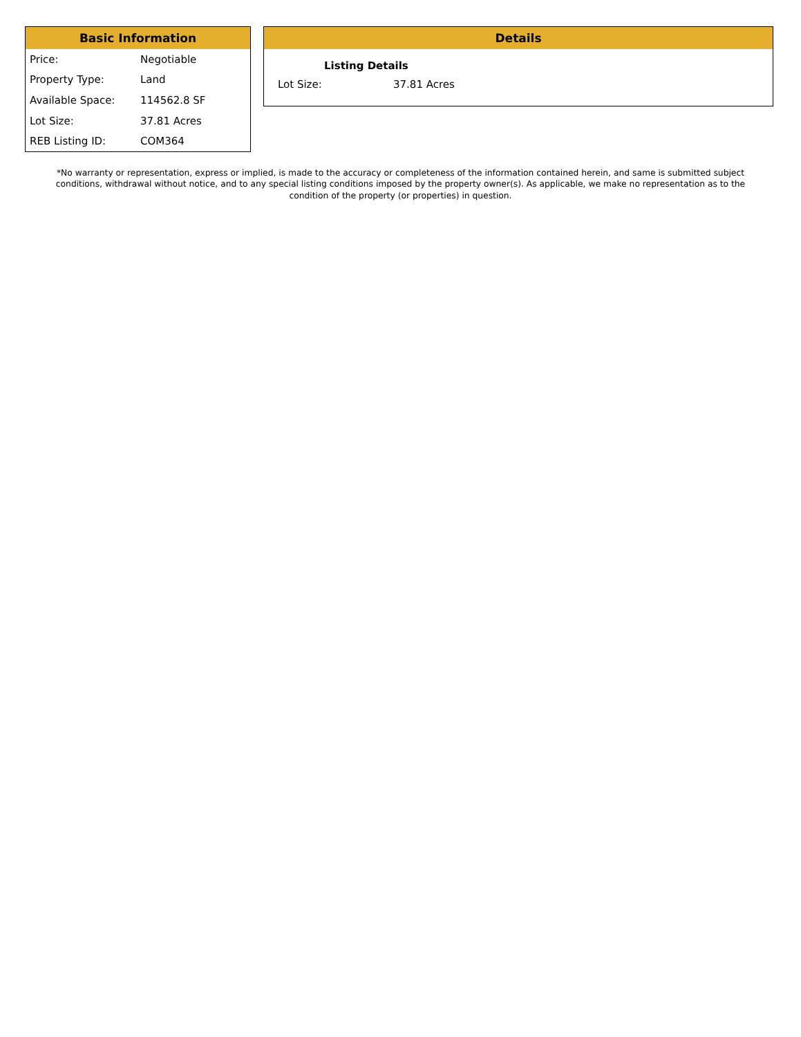Basic Information
| Price: | Negotiable |
| Property Type: | Land |
| Available Space: | 114562.8 SF |
| Lot Size: | 37.81 Acres |
| REB Listing ID: | COM364 |
Details
| Listing Details | |
| --- | --- |
| Lot Size: | 37.81 Acres |
*No warranty or representation, express or implied, is made to the accuracy or completeness of the information contained herein, and same is submitted subject conditions, withdrawal without notice, and to any special listing conditions imposed by the property owner(s). As applicable, we make no representation as to the condition of the property (or properties) in question.